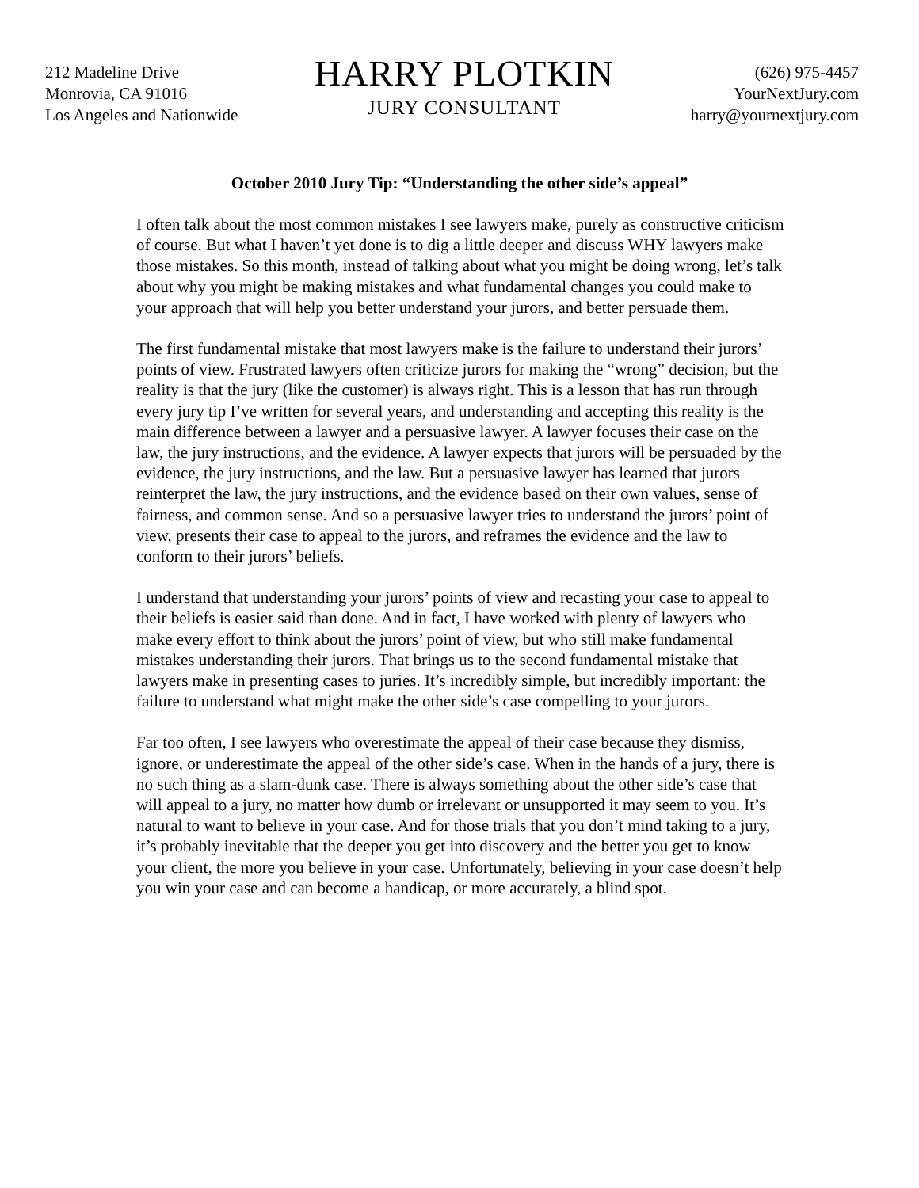212 Madeline Drive
Monrovia, CA 91016
Los Angeles and Nationwide
HARRY PLOTKIN
JURY CONSULTANT
(626) 975-4457
YourNextJury.com
harry@yournextjury.com
October 2010 Jury Tip: “Understanding the other side’s appeal”
I often talk about the most common mistakes I see lawyers make, purely as constructive criticism of course. But what I haven’t yet done is to dig a little deeper and discuss WHY lawyers make those mistakes. So this month, instead of talking about what you might be doing wrong, let’s talk about why you might be making mistakes and what fundamental changes you could make to your approach that will help you better understand your jurors, and better persuade them.
The first fundamental mistake that most lawyers make is the failure to understand their jurors’ points of view. Frustrated lawyers often criticize jurors for making the “wrong” decision, but the reality is that the jury (like the customer) is always right. This is a lesson that has run through every jury tip I’ve written for several years, and understanding and accepting this reality is the main difference between a lawyer and a persuasive lawyer. A lawyer focuses their case on the law, the jury instructions, and the evidence. A lawyer expects that jurors will be persuaded by the evidence, the jury instructions, and the law. But a persuasive lawyer has learned that jurors reinterpret the law, the jury instructions, and the evidence based on their own values, sense of fairness, and common sense. And so a persuasive lawyer tries to understand the jurors’ point of view, presents their case to appeal to the jurors, and reframes the evidence and the law to conform to their jurors’ beliefs.
I understand that understanding your jurors’ points of view and recasting your case to appeal to their beliefs is easier said than done. And in fact, I have worked with plenty of lawyers who make every effort to think about the jurors’ point of view, but who still make fundamental mistakes understanding their jurors. That brings us to the second fundamental mistake that lawyers make in presenting cases to juries. It’s incredibly simple, but incredibly important: the failure to understand what might make the other side’s case compelling to your jurors.
Far too often, I see lawyers who overestimate the appeal of their case because they dismiss, ignore, or underestimate the appeal of the other side’s case. When in the hands of a jury, there is no such thing as a slam-dunk case. There is always something about the other side’s case that will appeal to a jury, no matter how dumb or irrelevant or unsupported it may seem to you. It’s natural to want to believe in your case. And for those trials that you don’t mind taking to a jury, it’s probably inevitable that the deeper you get into discovery and the better you get to know your client, the more you believe in your case. Unfortunately, believing in your case doesn’t help you win your case and can become a handicap, or more accurately, a blind spot.